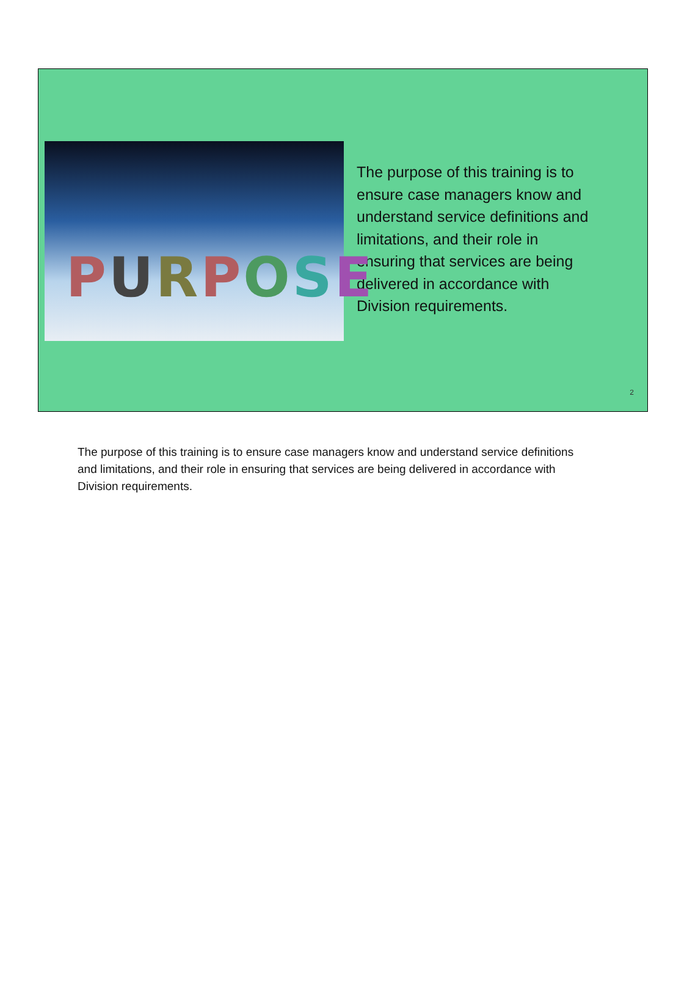PURPOSE
The purpose of this training is to ensure case managers know and understand service definitions and limitations, and their role in ensuring that services are being delivered in accordance with Division requirements.
2
The purpose of this training is to ensure case managers know and understand service definitions and limitations, and their role in ensuring that services are being delivered in accordance with Division requirements.